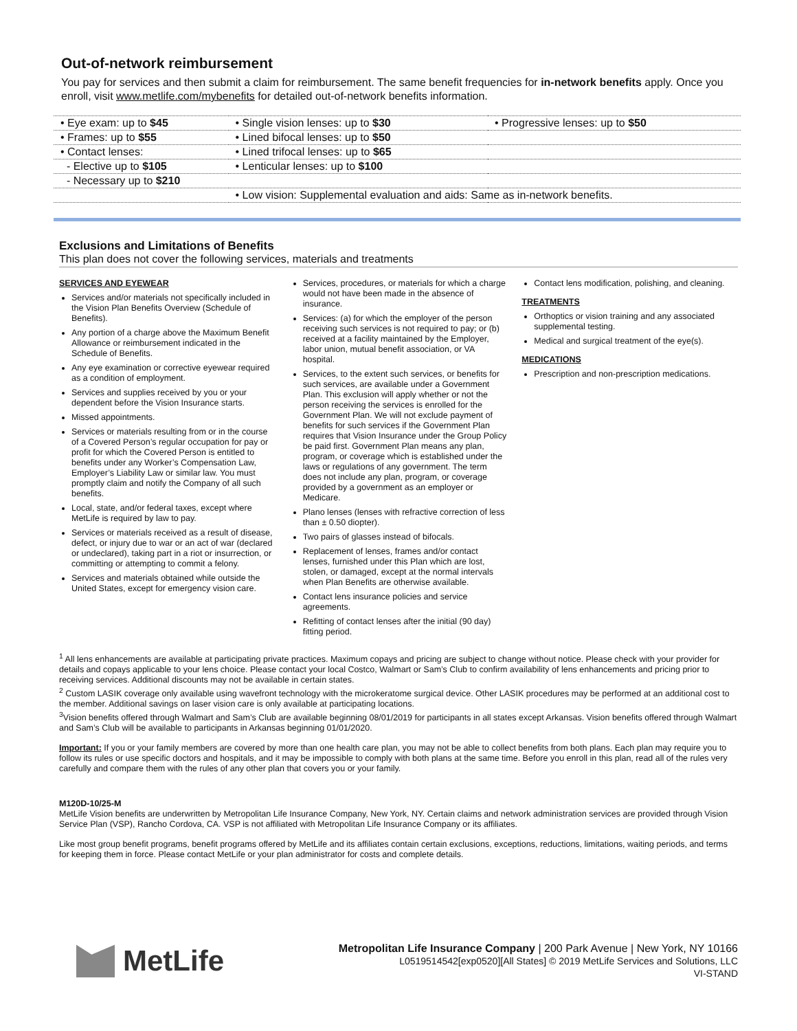Out-of-network reimbursement
You pay for services and then submit a claim for reimbursement. The same benefit frequencies for in-network benefits apply. Once you enroll, visit www.metlife.com/mybenefits for detailed out-of-network benefits information.
| • Eye exam: up to $45 | • Single vision lenses: up to $30 | • Progressive lenses: up to $50 |
| • Frames: up to $55 | • Lined bifocal lenses: up to $50 | |
| • Contact lenses: | • Lined trifocal lenses: up to $65 | |
| - Elective up to $105 | • Lenticular lenses: up to $100 | |
| - Necessary up to $210 | | |
| | • Low vision: Supplemental evaluation and aids: Same as in-network benefits. | |
Exclusions and Limitations of Benefits
This plan does not cover the following services, materials and treatments
SERVICES AND EYEWEAR
Services and/or materials not specifically included in the Vision Plan Benefits Overview (Schedule of Benefits).
Any portion of a charge above the Maximum Benefit Allowance or reimbursement indicated in the Schedule of Benefits.
Any eye examination or corrective eyewear required as a condition of employment.
Services and supplies received by you or your dependent before the Vision Insurance starts.
Missed appointments.
Services or materials resulting from or in the course of a Covered Person’s regular occupation for pay or profit for which the Covered Person is entitled to benefits under any Worker’s Compensation Law, Employer’s Liability Law or similar law. You must promptly claim and notify the Company of all such benefits.
Local, state, and/or federal taxes, except where MetLife is required by law to pay.
Services or materials received as a result of disease, defect, or injury due to war or an act of war (declared or undeclared), taking part in a riot or insurrection, or committing or attempting to commit a felony.
Services and materials obtained while outside the United States, except for emergency vision care.
Services, procedures, or materials for which a charge would not have been made in the absence of insurance.
Services: (a) for which the employer of the person receiving such services is not required to pay; or (b) received at a facility maintained by the Employer, labor union, mutual benefit association, or VA hospital.
Services, to the extent such services, or benefits for such services, are available under a Government Plan. This exclusion will apply whether or not the person receiving the services is enrolled for the Government Plan. We will not exclude payment of benefits for such services if the Government Plan requires that Vision Insurance under the Group Policy be paid first. Government Plan means any plan, program, or coverage which is established under the laws or regulations of any government. The term does not include any plan, program, or coverage provided by a government as an employer or Medicare.
Plano lenses (lenses with refractive correction of less than ± 0.50 diopter).
Two pairs of glasses instead of bifocals.
Replacement of lenses, frames and/or contact lenses, furnished under this Plan which are lost, stolen, or damaged, except at the normal intervals when Plan Benefits are otherwise available.
Contact lens insurance policies and service agreements.
Refitting of contact lenses after the initial (90 day) fitting period.
Contact lens modification, polishing, and cleaning.
TREATMENTS
Orthoptics or vision training and any associated supplemental testing.
Medical and surgical treatment of the eye(s).
MEDICATIONS
Prescription and non-prescription medications.
<sup>1</sup> All lens enhancements are available at participating private practices. Maximum copays and pricing are subject to change without notice. Please check with your provider for details and copays applicable to your lens choice. Please contact your local Costco, Walmart or Sam’s Club to confirm availability of lens enhancements and pricing prior to receiving services. Additional discounts may not be available in certain states.
<sup>2</sup> Custom LASIK coverage only available using wavefront technology with the microkeratome surgical device. Other LASIK procedures may be performed at an additional cost to the member. Additional savings on laser vision care is only available at participating locations.
<sup>3</sup> Vision benefits offered through Walmart and Sam’s Club are available beginning 08/01/2019 for participants in all states except Arkansas. Vision benefits offered through Walmart and Sam’s Club will be available to participants in Arkansas beginning 01/01/2020.
Important: If you or your family members are covered by more than one health care plan, you may not be able to collect benefits from both plans. Each plan may require you to follow its rules or use specific doctors and hospitals, and it may be impossible to comply with both plans at the same time. Before you enroll in this plan, read all of the rules very carefully and compare them with the rules of any other plan that covers you or your family.
M120D-10/25-M
MetLife Vision benefits are underwritten by Metropolitan Life Insurance Company, New York, NY. Certain claims and network administration services are provided through Vision Service Plan (VSP), Rancho Cordova, CA. VSP is not affiliated with Metropolitan Life Insurance Company or its affiliates.
Like most group benefit programs, benefit programs offered by MetLife and its affiliates contain certain exclusions, exceptions, reductions, limitations, waiting periods, and terms for keeping them in force. Please contact MetLife or your plan administrator for costs and complete details.
MetLife
Metropolitan Life Insurance Company | 200 Park Avenue | New York, NY 10166
L0519514542[exp0520][All States] © 2019 MetLife Services and Solutions, LLC
VI-STAND